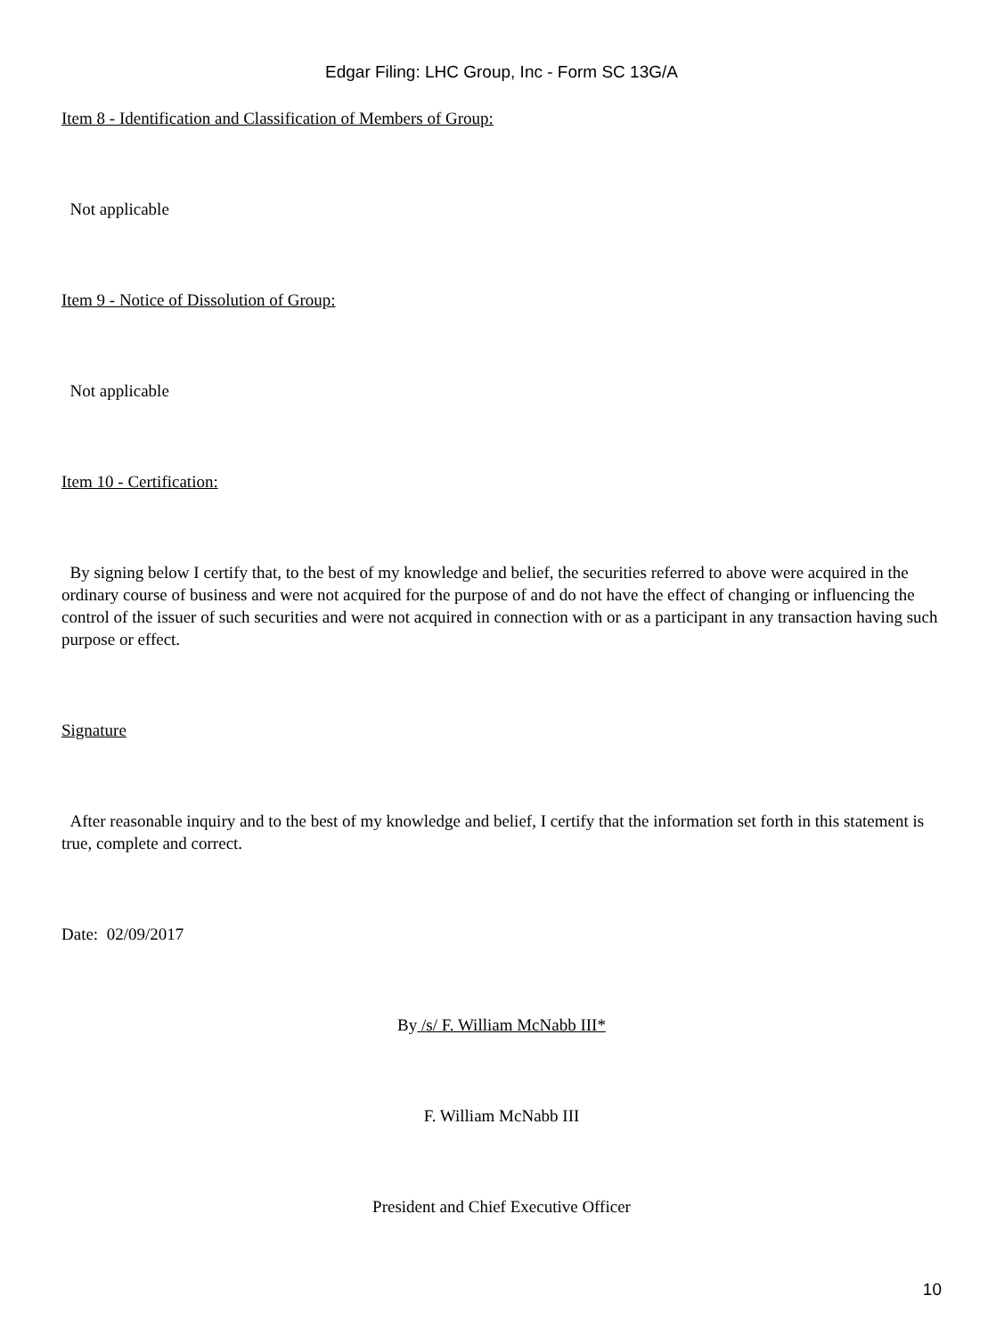Edgar Filing: LHC Group, Inc - Form SC 13G/A
Item 8 - Identification and Classification of Members of Group:
Not applicable
Item 9 - Notice of Dissolution of Group:
Not applicable
Item 10 - Certification:
By signing below I certify that, to the best of my knowledge and belief, the securities referred to above were acquired in the ordinary course of business and were not acquired for the purpose of and do not have the effect of changing or influencing the control of the issuer of such securities and were not acquired in connection with or as a participant in any transaction having such purpose or effect.
Signature
After reasonable inquiry and to the best of my knowledge and belief, I certify that the information set forth in this statement is true, complete and correct.
Date: 02/09/2017
By /s/ F. William McNabb III*
F. William McNabb III
President and Chief Executive Officer
10